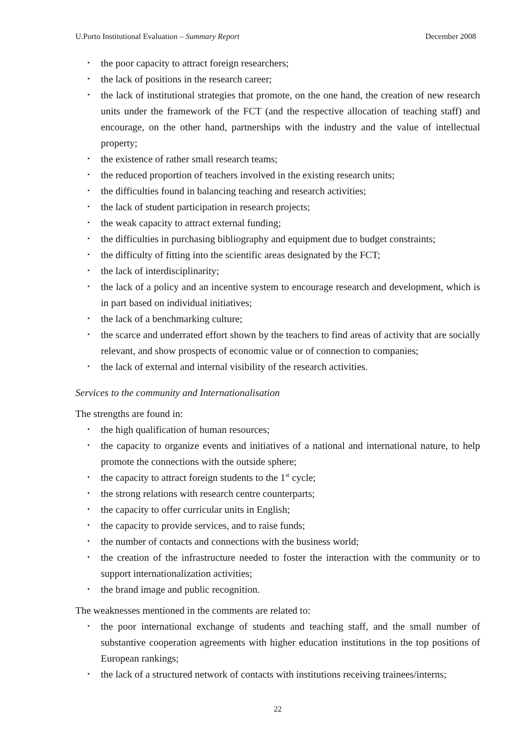U.Porto Institutional Evaluation – Summary Report December 2008
• the poor capacity to attract foreign researchers;
• the lack of positions in the research career;
• the lack of institutional strategies that promote, on the one hand, the creation of new research units under the framework of the FCT (and the respective allocation of teaching staff) and encourage, on the other hand, partnerships with the industry and the value of intellectual property;
• the existence of rather small research teams;
• the reduced proportion of teachers involved in the existing research units;
• the difficulties found in balancing teaching and research activities;
• the lack of student participation in research projects;
• the weak capacity to attract external funding;
• the difficulties in purchasing bibliography and equipment due to budget constraints;
• the difficulty of fitting into the scientific areas designated by the FCT;
• the lack of interdisciplinarity;
• the lack of a policy and an incentive system to encourage research and development, which is in part based on individual initiatives;
• the lack of a benchmarking culture;
• the scarce and underrated effort shown by the teachers to find areas of activity that are socially relevant, and show prospects of economic value or of connection to companies;
• the lack of external and internal visibility of the research activities.
Services to the community and Internationalisation
The strengths are found in:
• the high qualification of human resources;
• the capacity to organize events and initiatives of a national and international nature, to help promote the connections with the outside sphere;
• the capacity to attract foreign students to the 1<sup>st</sup> cycle;
• the strong relations with research centre counterparts;
• the capacity to offer curricular units in English;
• the capacity to provide services, and to raise funds;
• the number of contacts and connections with the business world;
• the creation of the infrastructure needed to foster the interaction with the community or to support internationalization activities;
• the brand image and public recognition.
The weaknesses mentioned in the comments are related to:
• the poor international exchange of students and teaching staff, and the small number of substantive cooperation agreements with higher education institutions in the top positions of European rankings;
• the lack of a structured network of contacts with institutions receiving trainees/interns;
22